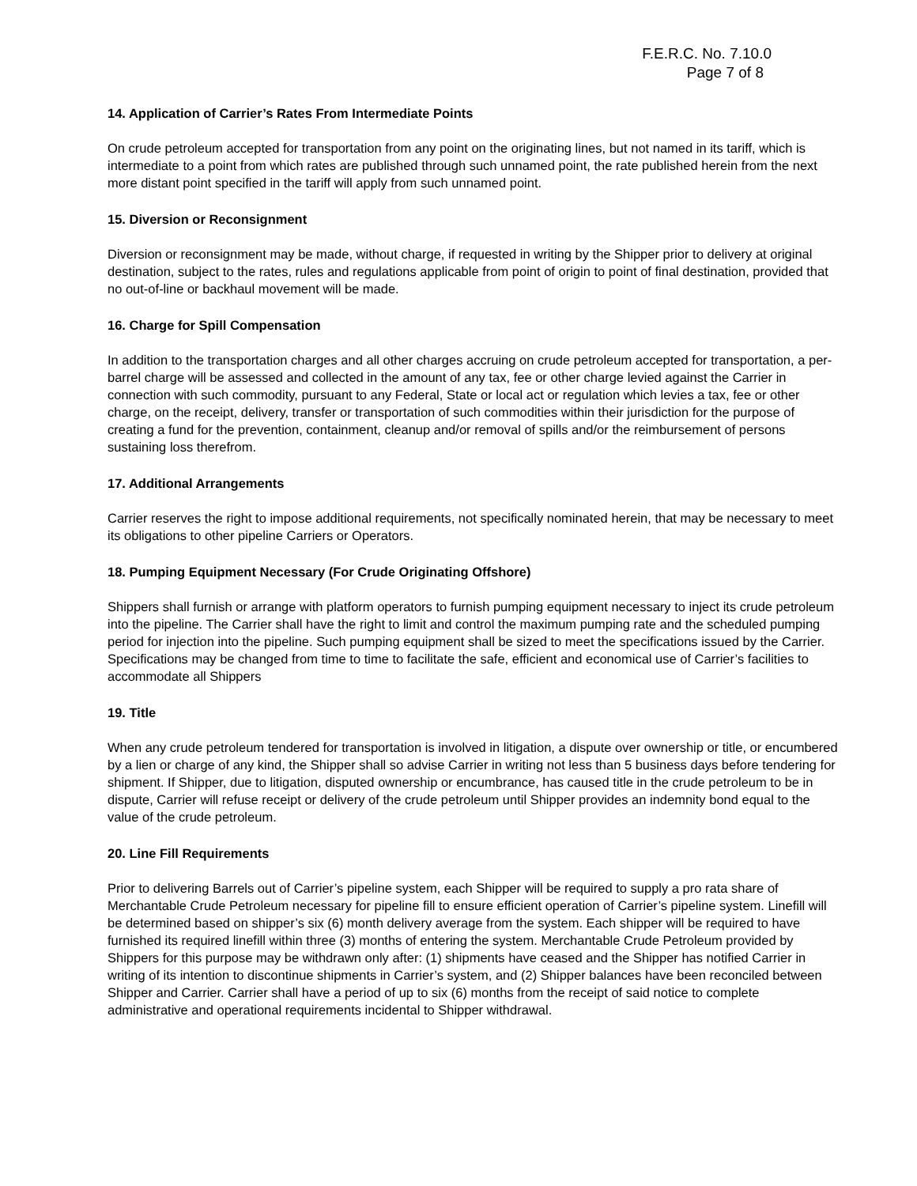F.E.R.C. No. 7.10.0
Page 7 of 8
14. Application of Carrier’s Rates From Intermediate Points
On crude petroleum accepted for transportation from any point on the originating lines, but not named in its tariff, which is intermediate to a point from which rates are published through such unnamed point, the rate published herein from the next more distant point specified in the tariff will apply from such unnamed point.
15. Diversion or Reconsignment
Diversion or reconsignment may be made, without charge, if requested in writing by the Shipper prior to delivery at original destination, subject to the rates, rules and regulations applicable from point of origin to point of final destination, provided that no out-of-line or backhaul movement will be made.
16. Charge for Spill Compensation
In addition to the transportation charges and all other charges accruing on crude petroleum accepted for transportation, a per-barrel charge will be assessed and collected in the amount of any tax, fee or other charge levied against the Carrier in connection with such commodity, pursuant to any Federal, State or local act or regulation which levies a tax, fee or other charge, on the receipt, delivery, transfer or transportation of such commodities within their jurisdiction for the purpose of creating a fund for the prevention, containment, cleanup and/or removal of spills and/or the reimbursement of persons sustaining loss therefrom.
17. Additional Arrangements
Carrier reserves the right to impose additional requirements, not specifically nominated herein, that may be necessary to meet its obligations to other pipeline Carriers or Operators.
18. Pumping Equipment Necessary (For Crude Originating Offshore)
Shippers shall furnish or arrange with platform operators to furnish pumping equipment necessary to inject its crude petroleum into the pipeline. The Carrier shall have the right to limit and control the maximum pumping rate and the scheduled pumping period for injection into the pipeline. Such pumping equipment shall be sized to meet the specifications issued by the Carrier. Specifications may be changed from time to time to facilitate the safe, efficient and economical use of Carrier’s facilities to accommodate all Shippers
19. Title
When any crude petroleum tendered for transportation is involved in litigation, a dispute over ownership or title, or encumbered by a lien or charge of any kind, the Shipper shall so advise Carrier in writing not less than 5 business days before tendering for shipment. If Shipper, due to litigation, disputed ownership or encumbrance, has caused title in the crude petroleum to be in dispute, Carrier will refuse receipt or delivery of the crude petroleum until Shipper provides an indemnity bond equal to the value of the crude petroleum.
20. Line Fill Requirements
Prior to delivering Barrels out of Carrier’s pipeline system, each Shipper will be required to supply a pro rata share of Merchantable Crude Petroleum necessary for pipeline fill to ensure efficient operation of Carrier’s pipeline system. Linefill will be determined based on shipper’s six (6) month delivery average from the system. Each shipper will be required to have furnished its required linefill within three (3) months of entering the system. Merchantable Crude Petroleum provided by Shippers for this purpose may be withdrawn only after: (1) shipments have ceased and the Shipper has notified Carrier in writing of its intention to discontinue shipments in Carrier’s system, and (2) Shipper balances have been reconciled between Shipper and Carrier. Carrier shall have a period of up to six (6) months from the receipt of said notice to complete administrative and operational requirements incidental to Shipper withdrawal.